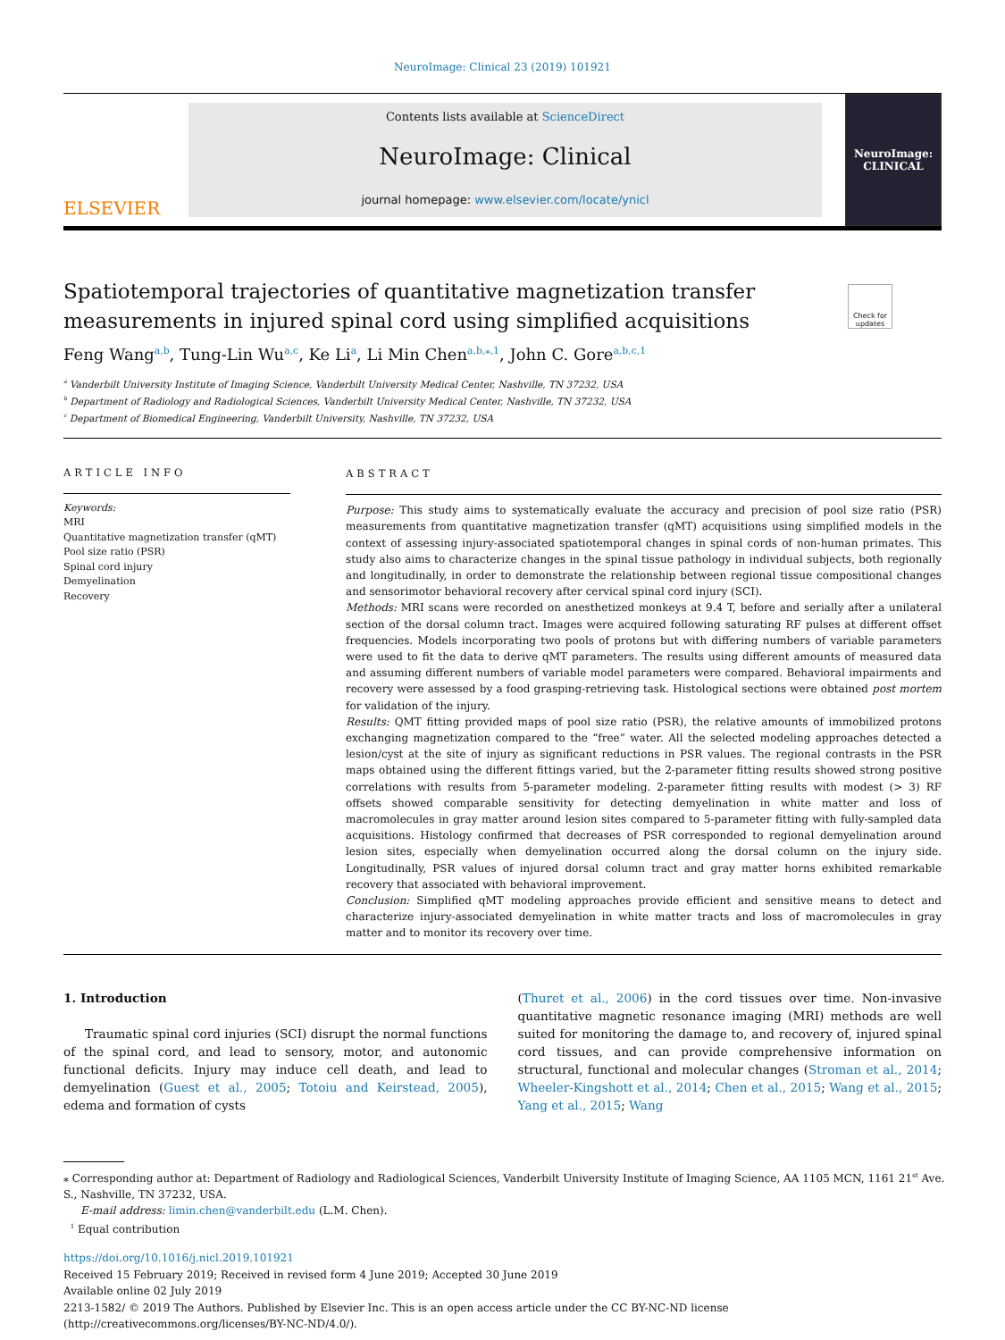NeuroImage: Clinical 23 (2019) 101921
ELSEVIER
Contents lists available at ScienceDirect
NeuroImage: Clinical
journal homepage: www.elsevier.com/locate/ynicl
NeuroImage:
CLINICAL
Spatiotemporal trajectories of quantitative magnetization transfer measurements in injured spinal cord using simplified acquisitions
Check for updates
Feng Wang<sup>a,b</sup>, Tung-Lin Wu<sup>a,c</sup>, Ke Li<sup>a</sup>, Li Min Chen<sup>a,b,⁎,1</sup>, John C. Gore<sup>a,b,c,1</sup>
<sup>a</sup> Vanderbilt University Institute of Imaging Science, Vanderbilt University Medical Center, Nashville, TN 37232, USA
<sup>b</sup> Department of Radiology and Radiological Sciences, Vanderbilt University Medical Center, Nashville, TN 37232, USA
<sup>c</sup> Department of Biomedical Engineering, Vanderbilt University, Nashville, TN 37232, USA
ARTICLE INFO
Keywords:
MRI
Quantitative magnetization transfer (qMT)
Pool size ratio (PSR)
Spinal cord injury
Demyelination
Recovery
ABSTRACT
Purpose: This study aims to systematically evaluate the accuracy and precision of pool size ratio (PSR) measurements from quantitative magnetization transfer (qMT) acquisitions using simplified models in the context of assessing injury-associated spatiotemporal changes in spinal cords of non-human primates. This study also aims to characterize changes in the spinal tissue pathology in individual subjects, both regionally and longitudinally, in order to demonstrate the relationship between regional tissue compositional changes and sensorimotor behavioral recovery after cervical spinal cord injury (SCI).
Methods: MRI scans were recorded on anesthetized monkeys at 9.4 T, before and serially after a unilateral section of the dorsal column tract. Images were acquired following saturating RF pulses at different offset frequencies. Models incorporating two pools of protons but with differing numbers of variable parameters were used to fit the data to derive qMT parameters. The results using different amounts of measured data and assuming different numbers of variable model parameters were compared. Behavioral impairments and recovery were assessed by a food grasping-retrieving task. Histological sections were obtained post mortem for validation of the injury.
Results: QMT fitting provided maps of pool size ratio (PSR), the relative amounts of immobilized protons exchanging magnetization compared to the “free” water. All the selected modeling approaches detected a lesion/cyst at the site of injury as significant reductions in PSR values. The regional contrasts in the PSR maps obtained using the different fittings varied, but the 2-parameter fitting results showed strong positive correlations with results from 5-parameter modeling. 2-parameter fitting results with modest (> 3) RF offsets showed comparable sensitivity for detecting demyelination in white matter and loss of macromolecules in gray matter around lesion sites compared to 5-parameter fitting with fully-sampled data acquisitions. Histology confirmed that decreases of PSR corresponded to regional demyelination around lesion sites, especially when demyelination occurred along the dorsal column on the injury side. Longitudinally, PSR values of injured dorsal column tract and gray matter horns exhibited remarkable recovery that associated with behavioral improvement.
Conclusion: Simplified qMT modeling approaches provide efficient and sensitive means to detect and characterize injury-associated demyelination in white matter tracts and loss of macromolecules in gray matter and to monitor its recovery over time.
1. Introduction
Traumatic spinal cord injuries (SCI) disrupt the normal functions of the spinal cord, and lead to sensory, motor, and autonomic functional deficits. Injury may induce cell death, and lead to demyelination (Guest et al., 2005; Totoiu and Keirstead, 2005), edema and formation of cysts
(Thuret et al., 2006) in the cord tissues over time. Non-invasive quantitative magnetic resonance imaging (MRI) methods are well suited for monitoring the damage to, and recovery of, injured spinal cord tissues, and can provide comprehensive information on structural, functional and molecular changes (Stroman et al., 2014; Wheeler-Kingshott et al., 2014; Chen et al., 2015; Wang et al., 2015; Yang et al., 2015; Wang
⁎ Corresponding author at: Department of Radiology and Radiological Sciences, Vanderbilt University Institute of Imaging Science, AA 1105 MCN, 1161 21<sup>st</sup> Ave. S., Nashville, TN 37232, USA.
E-mail address: limin.chen@vanderbilt.edu (L.M. Chen).
<sup>1</sup> Equal contribution
https://doi.org/10.1016/j.nicl.2019.101921
Received 15 February 2019; Received in revised form 4 June 2019; Accepted 30 June 2019
Available online 02 July 2019
2213-1582/ © 2019 The Authors. Published by Elsevier Inc. This is an open access article under the CC BY-NC-ND license
(http://creativecommons.org/licenses/BY-NC-ND/4.0/).